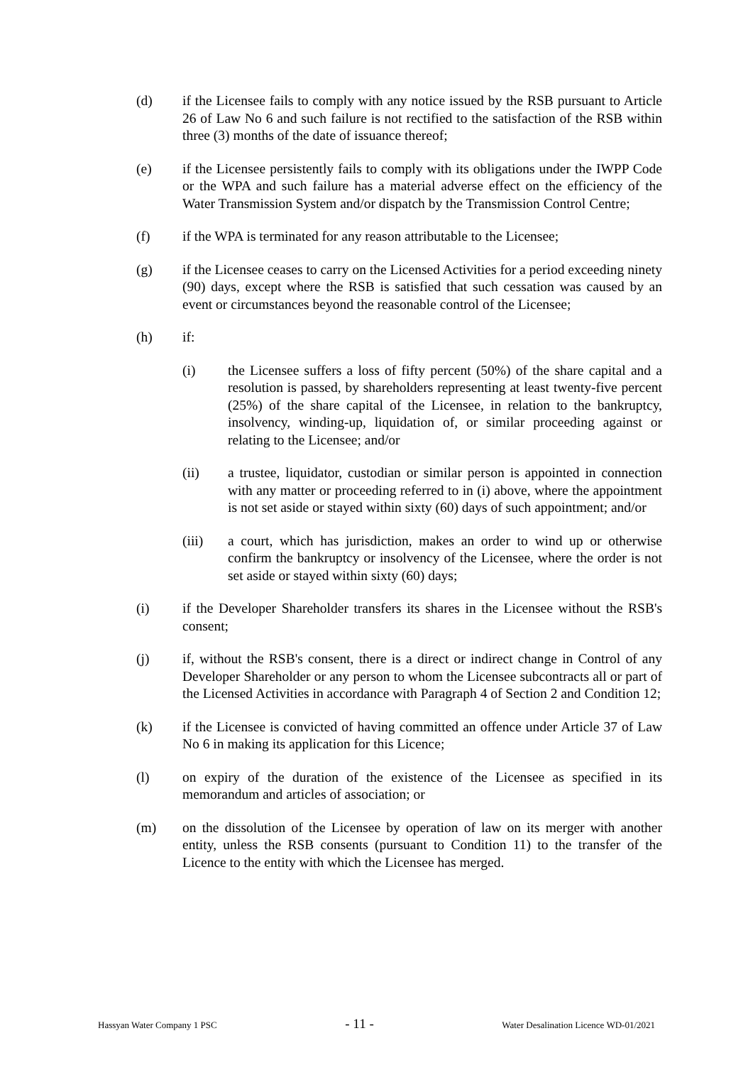(d) if the Licensee fails to comply with any notice issued by the RSB pursuant to Article 26 of Law No 6 and such failure is not rectified to the satisfaction of the RSB within three (3) months of the date of issuance thereof;
(e) if the Licensee persistently fails to comply with its obligations under the IWPP Code or the WPA and such failure has a material adverse effect on the efficiency of the Water Transmission System and/or dispatch by the Transmission Control Centre;
(f) if the WPA is terminated for any reason attributable to the Licensee;
(g) if the Licensee ceases to carry on the Licensed Activities for a period exceeding ninety (90) days, except where the RSB is satisfied that such cessation was caused by an event or circumstances beyond the reasonable control of the Licensee;
(h) if:
(i) the Licensee suffers a loss of fifty percent (50%) of the share capital and a resolution is passed, by shareholders representing at least twenty-five percent (25%) of the share capital of the Licensee, in relation to the bankruptcy, insolvency, winding-up, liquidation of, or similar proceeding against or relating to the Licensee; and/or
(ii) a trustee, liquidator, custodian or similar person is appointed in connection with any matter or proceeding referred to in (i) above, where the appointment is not set aside or stayed within sixty (60) days of such appointment; and/or
(iii) a court, which has jurisdiction, makes an order to wind up or otherwise confirm the bankruptcy or insolvency of the Licensee, where the order is not set aside or stayed within sixty (60) days;
(i) if the Developer Shareholder transfers its shares in the Licensee without the RSB's consent;
(j) if, without the RSB's consent, there is a direct or indirect change in Control of any Developer Shareholder or any person to whom the Licensee subcontracts all or part of the Licensed Activities in accordance with Paragraph 4 of Section 2 and Condition 12;
(k) if the Licensee is convicted of having committed an offence under Article 37 of Law No 6 in making its application for this Licence;
(l) on expiry of the duration of the existence of the Licensee as specified in its memorandum and articles of association; or
(m) on the dissolution of the Licensee by operation of law on its merger with another entity, unless the RSB consents (pursuant to Condition 11) to the transfer of the Licence to the entity with which the Licensee has merged.
Hassyan Water Company 1 PSC - 11 - Water Desalination Licence WD-01/2021